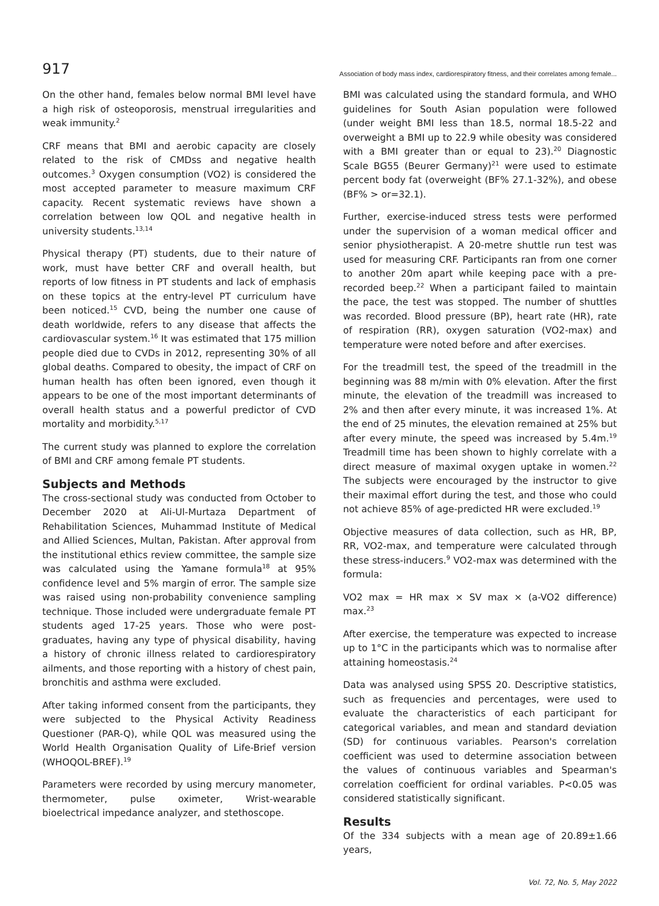917 Association of body mass index, cardiorespiratory fitness, and their correlates among female...
On the other hand, females below normal BMI level have a high risk of osteoporosis, menstrual irregularities and weak immunity.<sup>2</sup>
CRF means that BMI and aerobic capacity are closely related to the risk of CMDss and negative health outcomes.<sup>3</sup> Oxygen consumption (VO2) is considered the most accepted parameter to measure maximum CRF capacity. Recent systematic reviews have shown a correlation between low QOL and negative health in university students.<sup>13,14</sup>
Physical therapy (PT) students, due to their nature of work, must have better CRF and overall health, but reports of low fitness in PT students and lack of emphasis on these topics at the entry-level PT curriculum have been noticed.<sup>15</sup> CVD, being the number one cause of death worldwide, refers to any disease that affects the cardiovascular system.<sup>16</sup> It was estimated that 175 million people died due to CVDs in 2012, representing 30% of all global deaths. Compared to obesity, the impact of CRF on human health has often been ignored, even though it appears to be one of the most important determinants of overall health status and a powerful predictor of CVD mortality and morbidity.<sup>5,17</sup>
The current study was planned to explore the correlation of BMI and CRF among female PT students.
Subjects and Methods
The cross-sectional study was conducted from October to December 2020 at Ali-Ul-Murtaza Department of Rehabilitation Sciences, Muhammad Institute of Medical and Allied Sciences, Multan, Pakistan. After approval from the institutional ethics review committee, the sample size was calculated using the Yamane formula<sup>18</sup> at 95% confidence level and 5% margin of error. The sample size was raised using non-probability convenience sampling technique. Those included were undergraduate female PT students aged 17-25 years. Those who were post-graduates, having any type of physical disability, having a history of chronic illness related to cardiorespiratory ailments, and those reporting with a history of chest pain, bronchitis and asthma were excluded.
After taking informed consent from the participants, they were subjected to the Physical Activity Readiness Questioner (PAR-Q), while QOL was measured using the World Health Organisation Quality of Life-Brief version (WHOQOL-BREF).<sup>19</sup>
Parameters were recorded by using mercury manometer, thermometer, pulse oximeter, Wrist-wearable bioelectrical impedance analyzer, and stethoscope.
BMI was calculated using the standard formula, and WHO guidelines for South Asian population were followed (under weight BMI less than 18.5, normal 18.5-22 and overweight a BMI up to 22.9 while obesity was considered with a BMI greater than or equal to 23).<sup>20</sup> Diagnostic Scale BG55 (Beurer Germany)<sup>21</sup> were used to estimate percent body fat (overweight (BF% 27.1-32%), and obese (BF% > or=32.1).
Further, exercise-induced stress tests were performed under the supervision of a woman medical officer and senior physiotherapist. A 20-metre shuttle run test was used for measuring CRF. Participants ran from one corner to another 20m apart while keeping pace with a pre-recorded beep.<sup>22</sup> When a participant failed to maintain the pace, the test was stopped. The number of shuttles was recorded. Blood pressure (BP), heart rate (HR), rate of respiration (RR), oxygen saturation (VO2-max) and temperature were noted before and after exercises.
For the treadmill test, the speed of the treadmill in the beginning was 88 m/min with 0% elevation. After the first minute, the elevation of the treadmill was increased to 2% and then after every minute, it was increased 1%. At the end of 25 minutes, the elevation remained at 25% but after every minute, the speed was increased by 5.4m.<sup>19</sup> Treadmill time has been shown to highly correlate with a direct measure of maximal oxygen uptake in women.<sup>22</sup> The subjects were encouraged by the instructor to give their maximal effort during the test, and those who could not achieve 85% of age-predicted HR were excluded.<sup>19</sup>
Objective measures of data collection, such as HR, BP, RR, VO2-max, and temperature were calculated through these stress-inducers.<sup>9</sup> VO2-max was determined with the formula:
VO2 max = HR max × SV max × (a-VO2 difference) max.<sup>23</sup>
After exercise, the temperature was expected to increase up to 1°C in the participants which was to normalise after attaining homeostasis.<sup>24</sup>
Data was analysed using SPSS 20. Descriptive statistics, such as frequencies and percentages, were used to evaluate the characteristics of each participant for categorical variables, and mean and standard deviation (SD) for continuous variables. Pearson's correlation coefficient was used to determine association between the values of continuous variables and Spearman's correlation coefficient for ordinal variables. P<0.05 was considered statistically significant.
Results
Of the 334 subjects with a mean age of 20.89±1.66 years,
Vol. 72, No. 5, May 2022